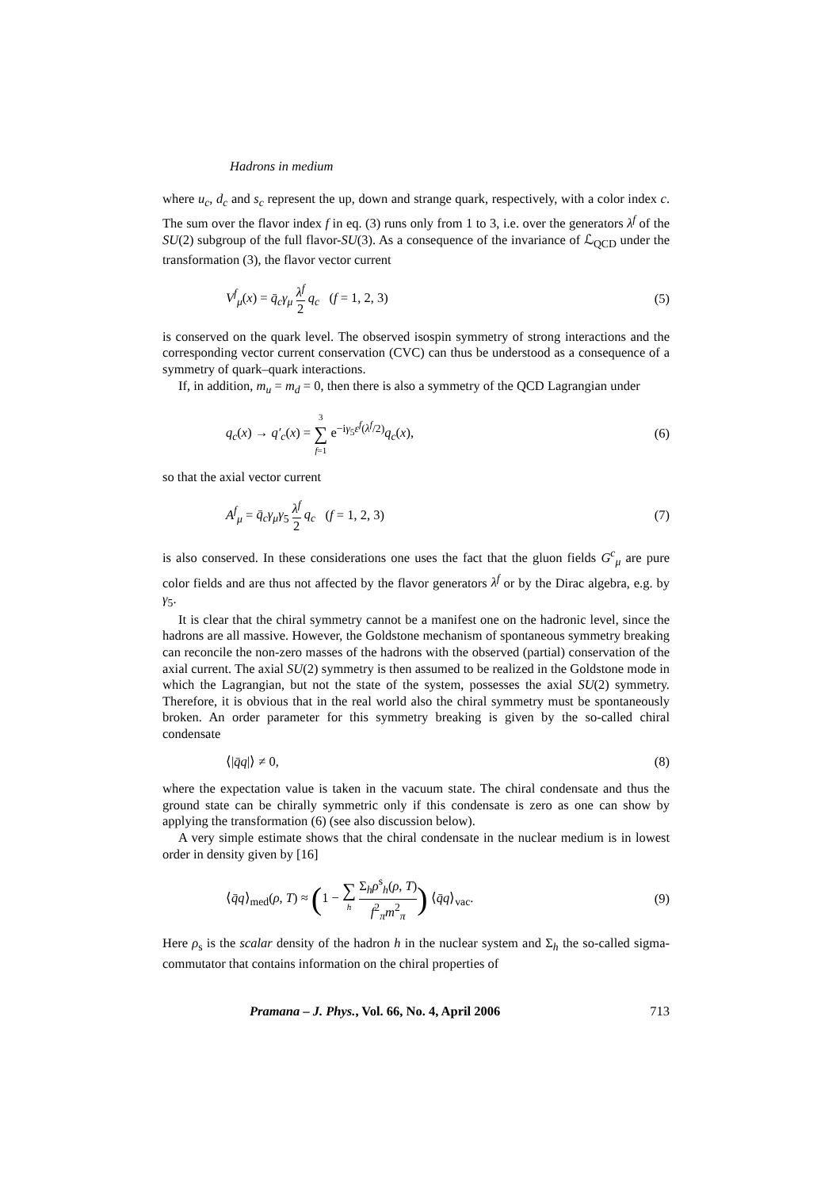Hadrons in medium
where u<sub>c</sub>, d<sub>c</sub> and s<sub>c</sub> represent the up, down and strange quark, respectively, with a color index c. The sum over the flavor index f in eq. (3) runs only from 1 to 3, i.e. over the generators λ<sup>f</sup> of the SU(2) subgroup of the full flavor-SU(3). As a consequence of the invariance of ℒ<sub>QCD</sub> under the transformation (3), the flavor vector current
V<sup>f</sup><sub>μ</sub>(x) = q̄<sub>c</sub>γ<sub>μ</sub> λ<sup>f</sup> 2 q<sub>c</sub> (f = 1, 2, 3) (5)
is conserved on the quark level. The observed isospin symmetry of strong interactions and the corresponding vector current conservation (CVC) can thus be understood as a consequence of a symmetry of quark–quark interactions.
If, in addition, m<sub>u</sub> = m<sub>d</sub> = 0, then there is also a symmetry of the QCD Lagrangian under
q<sub>c</sub>(x) → q′<sub>c</sub>(x) = 3 ∑ f=1 e<sup>−iγ<sub>5</sub>ε<sup>f</sup>(λ<sup>f</sup>/2)</sup>q<sub>c</sub>(x), (6)
so that the axial vector current
A<sup>f</sup><sub>μ</sub> = q̄<sub>c</sub>γ<sub>μ</sub>γ<sub>5</sub> λ<sup>f</sup> 2 q<sub>c</sub> (f = 1, 2, 3) (7)
is also conserved. In these considerations one uses the fact that the gluon fields G<sup>c</sup><sub>μ</sub> are pure color fields and are thus not affected by the flavor generators λ<sup>f</sup> or by the Dirac algebra, e.g. by γ<sub>5</sub>.
It is clear that the chiral symmetry cannot be a manifest one on the hadronic level, since the hadrons are all massive. However, the Goldstone mechanism of spontaneous symmetry breaking can reconcile the non-zero masses of the hadrons with the observed (partial) conservation of the axial current. The axial SU(2) symmetry is then assumed to be realized in the Goldstone mode in which the Lagrangian, but not the state of the system, possesses the axial SU(2) symmetry. Therefore, it is obvious that in the real world also the chiral symmetry must be spontaneously broken. An order parameter for this symmetry breaking is given by the so-called chiral condensate
⟨|q̄q|⟩ ≠ 0, (8)
where the expectation value is taken in the vacuum state. The chiral condensate and thus the ground state can be chirally symmetric only if this condensate is zero as one can show by applying the transformation (6) (see also discussion below).
A very simple estimate shows that the chiral condensate in the nuclear medium is in lowest order in density given by [16]
⟨q̄q⟩<sub>med</sub>(ρ, T) ≈ (1 − ∑ h Σ<sub>h</sub>ρ<sup>s</sup><sub>h</sub>(ρ, T) f<sup>2</sup><sub>π</sub>m<sup>2</sup><sub>π</sub>) ⟨q̄q⟩<sub>vac</sub>. (9)
Here ρ<sub>s</sub> is the scalar density of the hadron h in the nuclear system and Σ<sub>h</sub> the so-called sigma-commutator that contains information on the chiral properties of
Pramana – J. Phys., Vol. 66, No. 4, April 2006 713